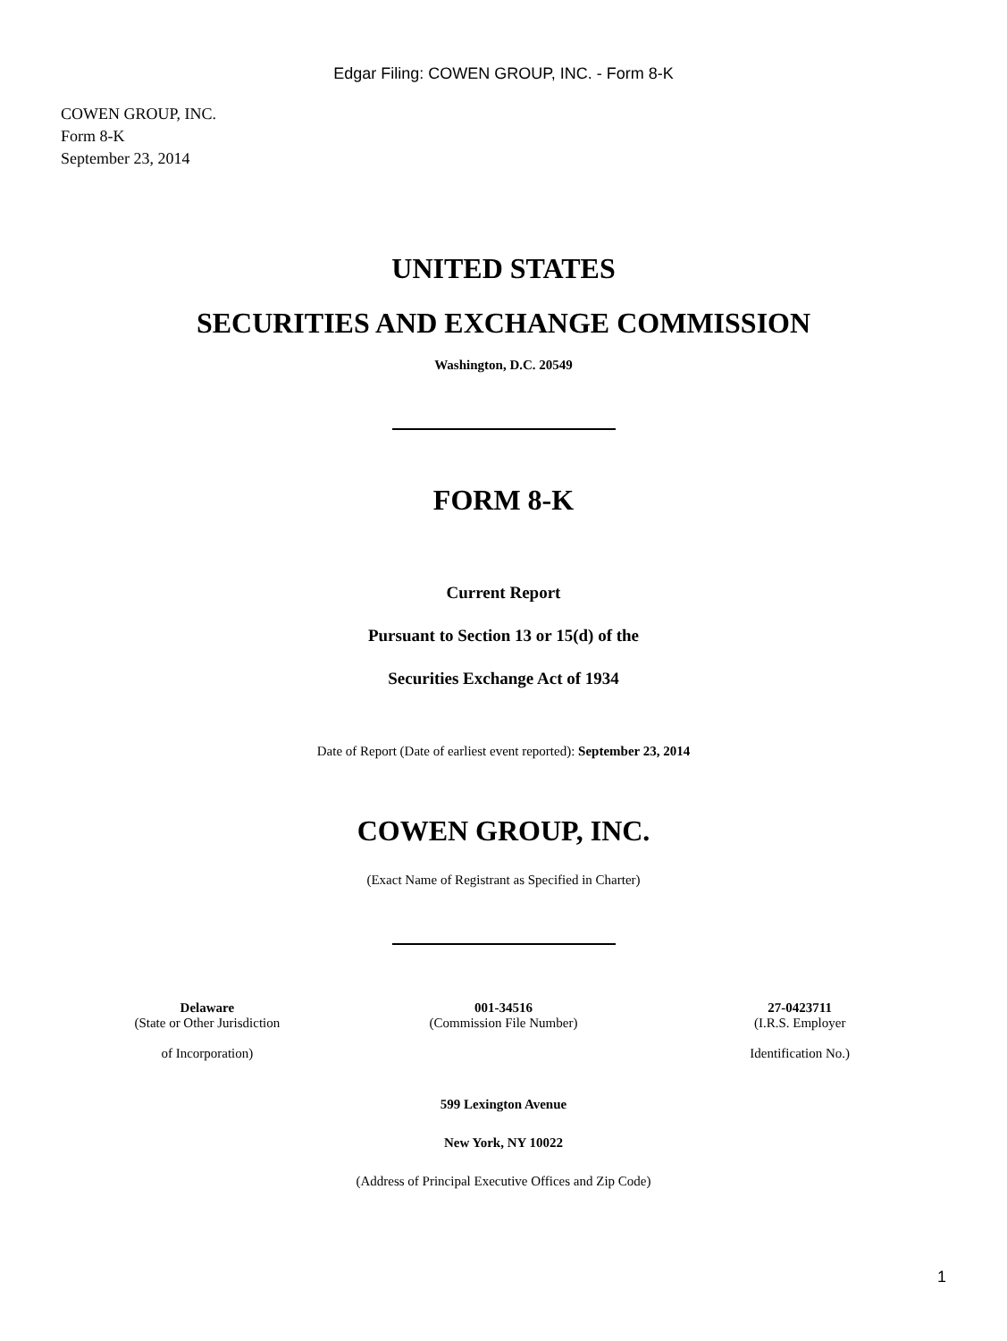Edgar Filing: COWEN GROUP, INC. - Form 8-K
COWEN GROUP, INC.
Form 8-K
September 23, 2014
UNITED STATES
SECURITIES AND EXCHANGE COMMISSION
Washington, D.C. 20549
FORM 8-K
Current Report
Pursuant to Section 13 or 15(d) of the
Securities Exchange Act of 1934
Date of Report (Date of earliest event reported): September 23, 2014
COWEN GROUP, INC.
(Exact Name of Registrant as Specified in Charter)
| Delaware (State or Other Jurisdiction of Incorporation) | 001-34516 (Commission File Number) | 27-0423711 (I.R.S. Employer Identification No.) |
599 Lexington Avenue
New York, NY 10022
(Address of Principal Executive Offices and Zip Code)
1